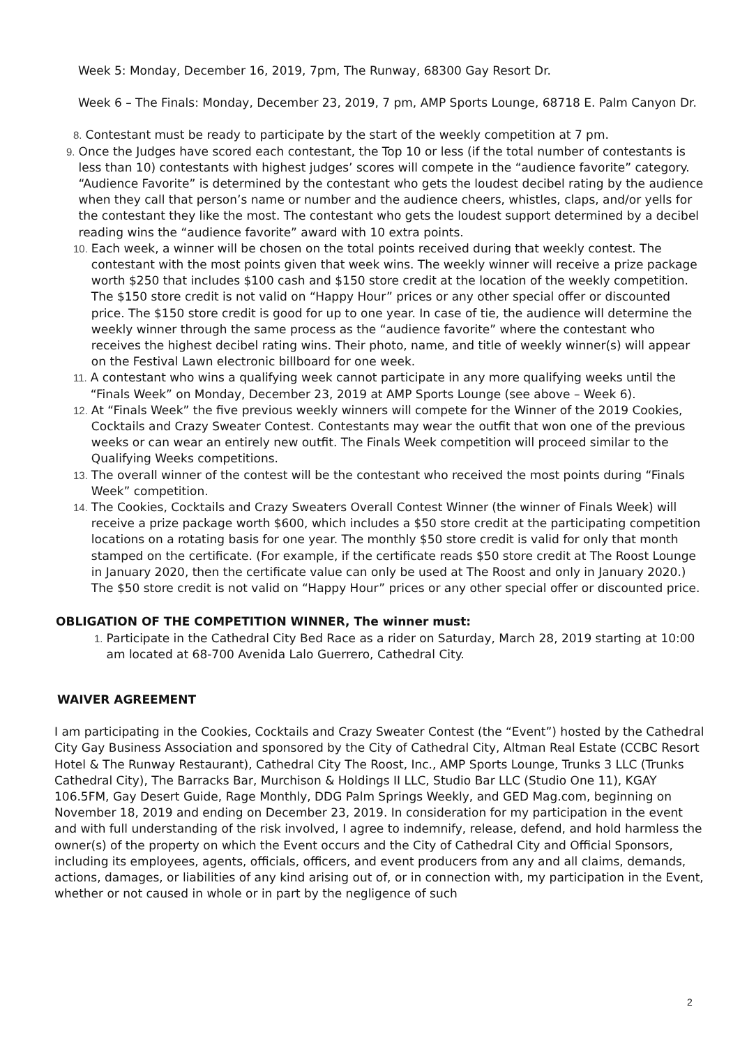Week 5: Monday, December 16, 2019, 7pm, The Runway, 68300 Gay Resort Dr.
Week 6 – The Finals: Monday, December 23, 2019, 7 pm, AMP Sports Lounge, 68718 E. Palm Canyon Dr.
8. Contestant must be ready to participate by the start of the weekly competition at 7 pm.
9. Once the Judges have scored each contestant, the Top 10 or less (if the total number of contestants is less than 10) contestants with highest judges’ scores will compete in the “audience favorite” category. “Audience Favorite” is determined by the contestant who gets the loudest decibel rating by the audience when they call that person’s name or number and the audience cheers, whistles, claps, and/or yells for the contestant they like the most. The contestant who gets the loudest support determined by a decibel reading wins the “audience favorite” award with 10 extra points.
10. Each week, a winner will be chosen on the total points received during that weekly contest. The contestant with the most points given that week wins. The weekly winner will receive a prize package worth $250 that includes $100 cash and $150 store credit at the location of the weekly competition. The $150 store credit is not valid on “Happy Hour” prices or any other special offer or discounted price. The $150 store credit is good for up to one year. In case of tie, the audience will determine the weekly winner through the same process as the “audience favorite” where the contestant who receives the highest decibel rating wins. Their photo, name, and title of weekly winner(s) will appear on the Festival Lawn electronic billboard for one week.
11. A contestant who wins a qualifying week cannot participate in any more qualifying weeks until the “Finals Week” on Monday, December 23, 2019 at AMP Sports Lounge (see above – Week 6).
12. At “Finals Week” the five previous weekly winners will compete for the Winner of the 2019 Cookies, Cocktails and Crazy Sweater Contest. Contestants may wear the outfit that won one of the previous weeks or can wear an entirely new outfit. The Finals Week competition will proceed similar to the Qualifying Weeks competitions.
13. The overall winner of the contest will be the contestant who received the most points during “Finals Week” competition.
14. The Cookies, Cocktails and Crazy Sweaters Overall Contest Winner (the winner of Finals Week) will receive a prize package worth $600, which includes a $50 store credit at the participating competition locations on a rotating basis for one year. The monthly $50 store credit is valid for only that month stamped on the certificate. (For example, if the certificate reads $50 store credit at The Roost Lounge in January 2020, then the certificate value can only be used at The Roost and only in January 2020.) The $50 store credit is not valid on “Happy Hour” prices or any other special offer or discounted price.
OBLIGATION OF THE COMPETITION WINNER, The winner must:
1. Participate in the Cathedral City Bed Race as a rider on Saturday, March 28, 2019 starting at 10:00 am located at 68-700 Avenida Lalo Guerrero, Cathedral City.
WAIVER AGREEMENT
I am participating in the Cookies, Cocktails and Crazy Sweater Contest (the “Event”) hosted by the Cathedral City Gay Business Association and sponsored by the City of Cathedral City, Altman Real Estate (CCBC Resort Hotel & The Runway Restaurant), Cathedral City The Roost, Inc., AMP Sports Lounge, Trunks 3 LLC (Trunks Cathedral City), The Barracks Bar, Murchison & Holdings II LLC, Studio Bar LLC (Studio One 11), KGAY 106.5FM, Gay Desert Guide, Rage Monthly, DDG Palm Springs Weekly, and GED Mag.com, beginning on November 18, 2019 and ending on December 23, 2019. In consideration for my participation in the event and with full understanding of the risk involved, I agree to indemnify, release, defend, and hold harmless the owner(s) of the property on which the Event occurs and the City of Cathedral City and Official Sponsors, including its employees, agents, officials, officers, and event producers from any and all claims, demands, actions, damages, or liabilities of any kind arising out of, or in connection with, my participation in the Event, whether or not caused in whole or in part by the negligence of such
2